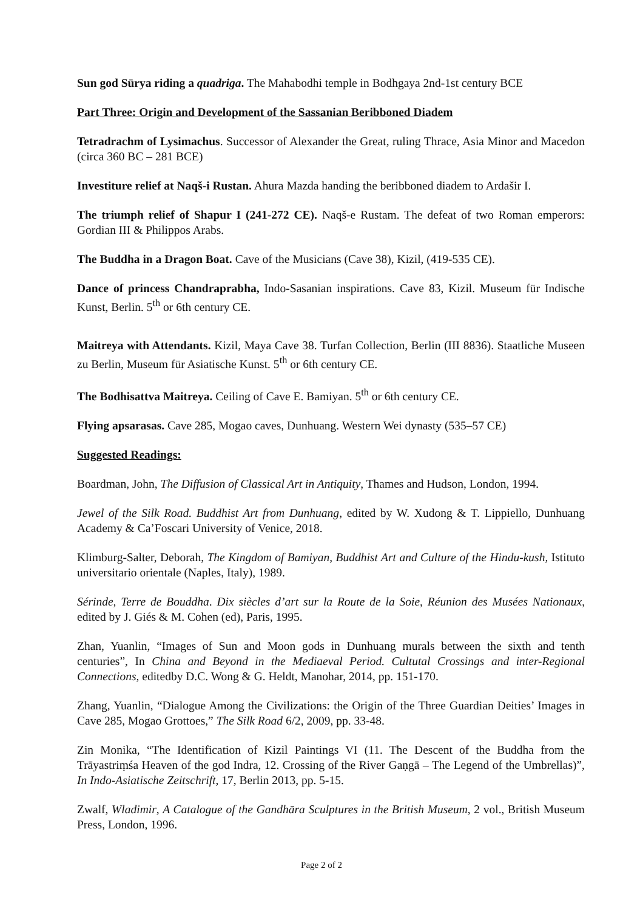Sun god Sūrya riding a quadriga. The Mahabodhi temple in Bodhgaya 2nd-1st century BCE
Part Three: Origin and Development of the Sassanian Beribboned Diadem
Tetradrachm of Lysimachus. Successor of Alexander the Great, ruling Thrace, Asia Minor and Macedon (circa 360 BC – 281 BCE)
Investiture relief at Naqš-i Rustan. Ahura Mazda handing the beribboned diadem to Ardašir I.
The triumph relief of Shapur I (241-272 CE). Naqš-e Rustam. The defeat of two Roman emperors: Gordian III & Philippos Arabs.
The Buddha in a Dragon Boat. Cave of the Musicians (Cave 38), Kizil, (419-535 CE).
Dance of princess Chandraprabha, Indo-Sasanian inspirations. Cave 83, Kizil. Museum für Indische Kunst, Berlin. 5<sup>th</sup> or 6th century CE.
Maitreya with Attendants. Kizil, Maya Cave 38. Turfan Collection, Berlin (III 8836). Staatliche Museen zu Berlin, Museum für Asiatische Kunst. 5<sup>th</sup> or 6th century CE.
The Bodhisattva Maitreya. Ceiling of Cave E. Bamiyan. 5<sup>th</sup> or 6th century CE.
Flying apsarasas. Cave 285, Mogao caves, Dunhuang. Western Wei dynasty (535–57 CE)
Suggested Readings:
Boardman, John, The Diffusion of Classical Art in Antiquity, Thames and Hudson, London, 1994.
Jewel of the Silk Road. Buddhist Art from Dunhuang, edited by W. Xudong & T. Lippiello, Dunhuang Academy & Ca’Foscari University of Venice, 2018.
Klimburg-Salter, Deborah, The Kingdom of Bamiyan, Buddhist Art and Culture of the Hindu-kush, Istituto universitario orientale (Naples, Italy), 1989.
Sérinde, Terre de Bouddha. Dix siècles d’art sur la Route de la Soie, Réunion des Musées Nationaux, edited by J. Giés & M. Cohen (ed), Paris, 1995.
Zhan, Yuanlin, “Images of Sun and Moon gods in Dunhuang murals between the sixth and tenth centuries”, In China and Beyond in the Mediaeval Period. Cultutal Crossings and inter-Regional Connections, editedby D.C. Wong & G. Heldt, Manohar, 2014, pp. 151-170.
Zhang, Yuanlin, “Dialogue Among the Civilizations: the Origin of the Three Guardian Deities’ Images in Cave 285, Mogao Grottoes,” The Silk Road 6/2, 2009, pp. 33-48.
Zin Monika, “The Identification of Kizil Paintings VI (11. The Descent of the Buddha from the Trāyastriṃśa Heaven of the god Indra, 12. Crossing of the River Gaṇgā – The Legend of the Umbrellas)”, In Indo-Asiatische Zeitschrift, 17, Berlin 2013, pp. 5-15.
Zwalf, Wladimir, A Catalogue of the Gandhāra Sculptures in the British Museum, 2 vol., British Museum Press, London, 1996.
Page 2 of 2